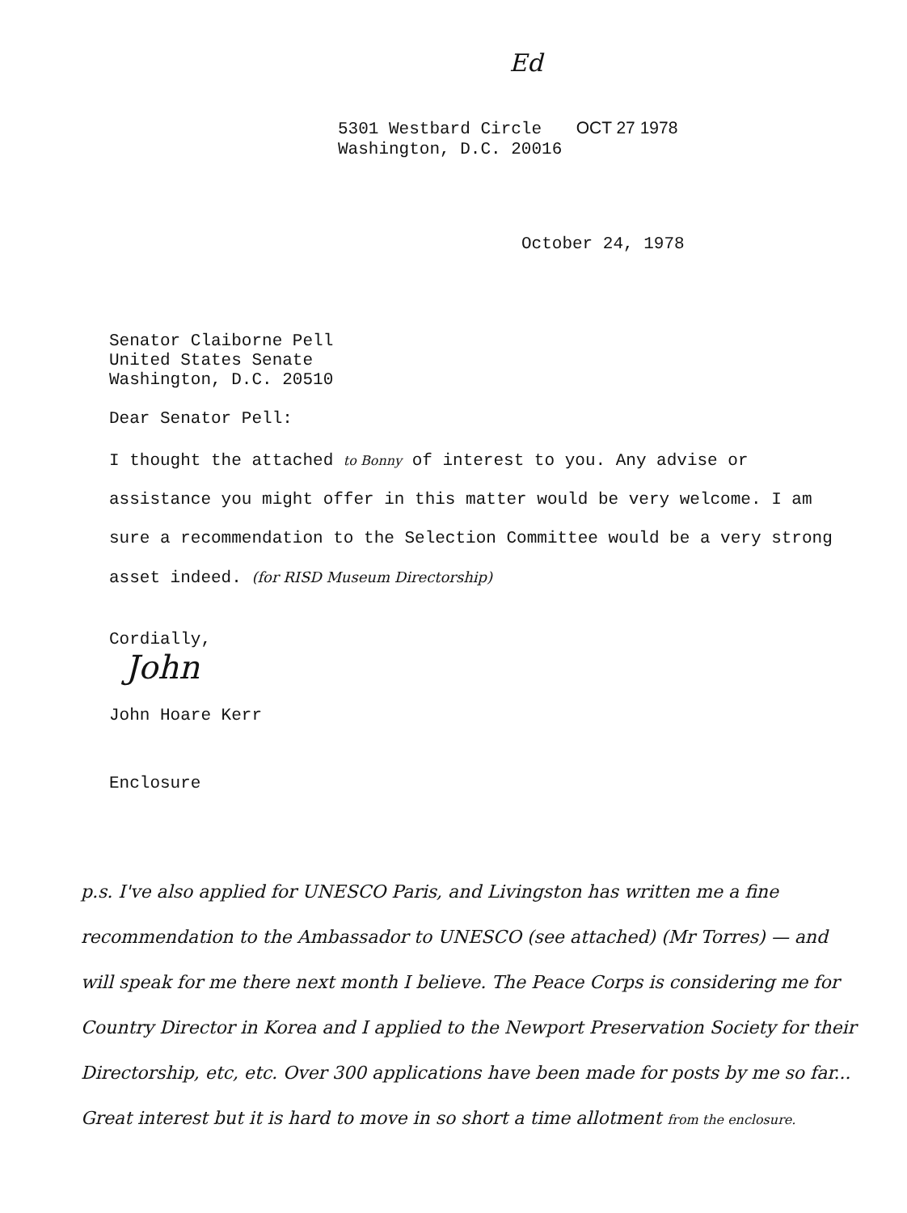Ed
5301 Westbard Circle OCT 27 1978
Washington, D.C. 20016
October 24, 1978
Senator Claiborne Pell
United States Senate
Washington, D.C. 20510
Dear Senator Pell:
I thought the attached to Bonny of interest to you. Any advise or assistance you might offer in this matter would be very welcome. I am sure a recommendation to the Selection Committee would be a very strong asset indeed. (for RISD Museum Directorship)
Cordially,
John
John Hoare Kerr
Enclosure
p.s. I've also applied for UNESCO Paris, and Livingston has written me a fine recommendation to the Ambassador to UNESCO (see attached) (Mr Torres) — and will speak for me there next month I believe. The Peace Corps is considering me for Country Director in Korea and I applied to the Newport Preservation Society for their Directorship, etc, etc. Over 300 applications have been made for posts by me so far... Great interest but it is hard to move in so short a time allotment from the enclosure.